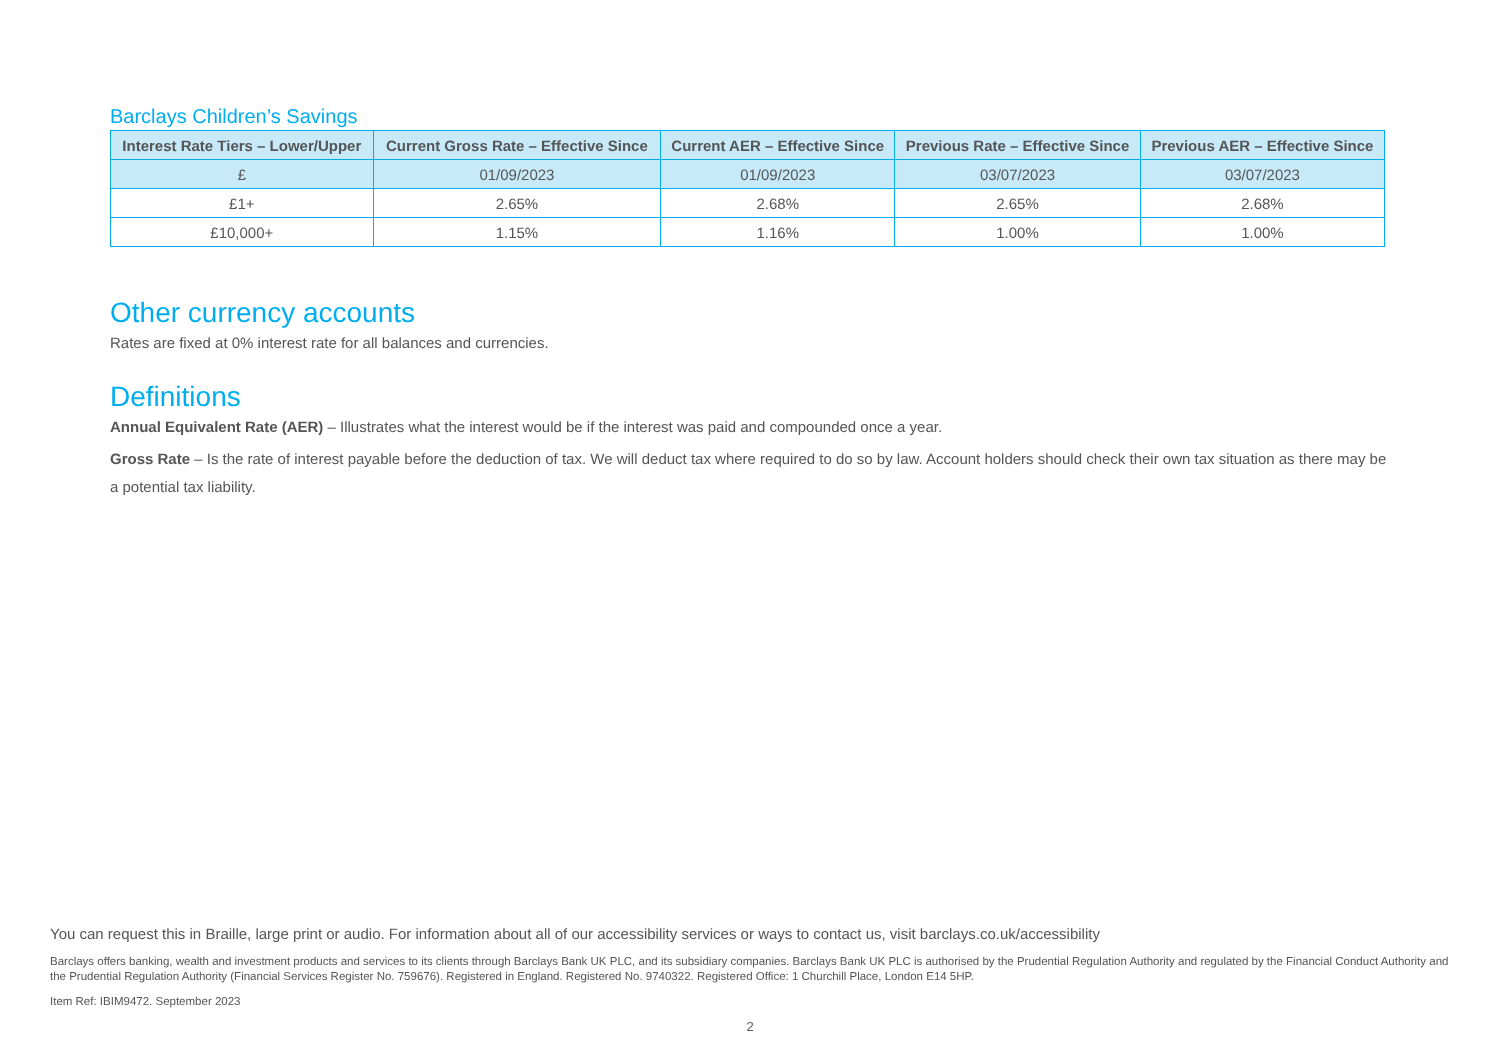Barclays Children’s Savings
| Interest Rate Tiers – Lower/Upper | Current Gross Rate – Effective Since | Current AER – Effective Since | Previous Rate – Effective Since | Previous AER – Effective Since |
| --- | --- | --- | --- | --- |
| £ | 01/09/2023 | 01/09/2023 | 03/07/2023 | 03/07/2023 |
| £1+ | 2.65% | 2.68% | 2.65% | 2.68% |
| £10,000+ | 1.15% | 1.16% | 1.00% | 1.00% |
Other currency accounts
Rates are fixed at 0% interest rate for all balances and currencies.
Definitions
Annual Equivalent Rate (AER) – Illustrates what the interest would be if the interest was paid and compounded once a year.
Gross Rate – Is the rate of interest payable before the deduction of tax. We will deduct tax where required to do so by law. Account holders should check their own tax situation as there may be a potential tax liability.
You can request this in Braille, large print or audio. For information about all of our accessibility services or ways to contact us, visit barclays.co.uk/accessibility
Barclays offers banking, wealth and investment products and services to its clients through Barclays Bank UK PLC, and its subsidiary companies. Barclays Bank UK PLC is authorised by the Prudential Regulation Authority and regulated by the Financial Conduct Authority and the Prudential Regulation Authority (Financial Services Register No. 759676). Registered in England. Registered No. 9740322. Registered Office: 1 Churchill Place, London E14 5HP.
Item Ref: IBIM9472. September 2023
2